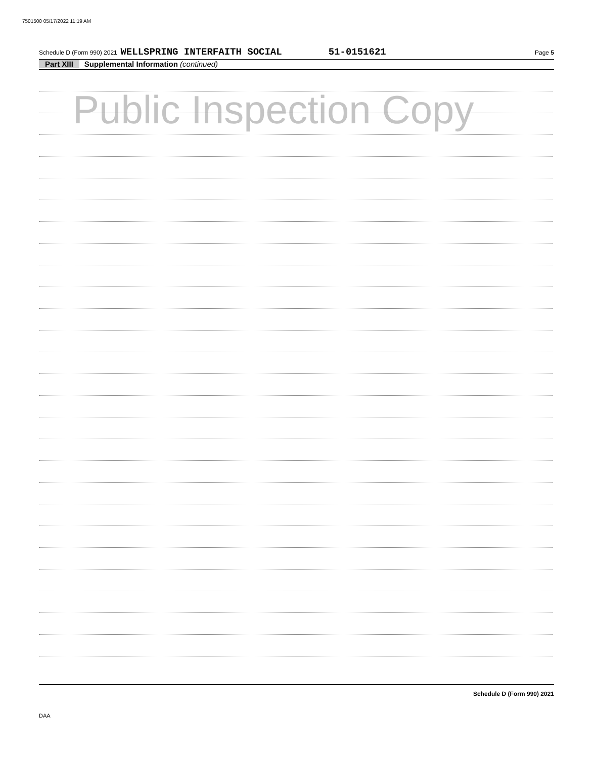7501500 05/17/2022 11:19 AM
Schedule D (Form 990) 2021 WELLSPRING INTERFAITH SOCIAL 51-0151621 Page 5
Part XIII Supplemental Information (continued)
Public Inspection Copy
Schedule D (Form 990) 2021
DAA